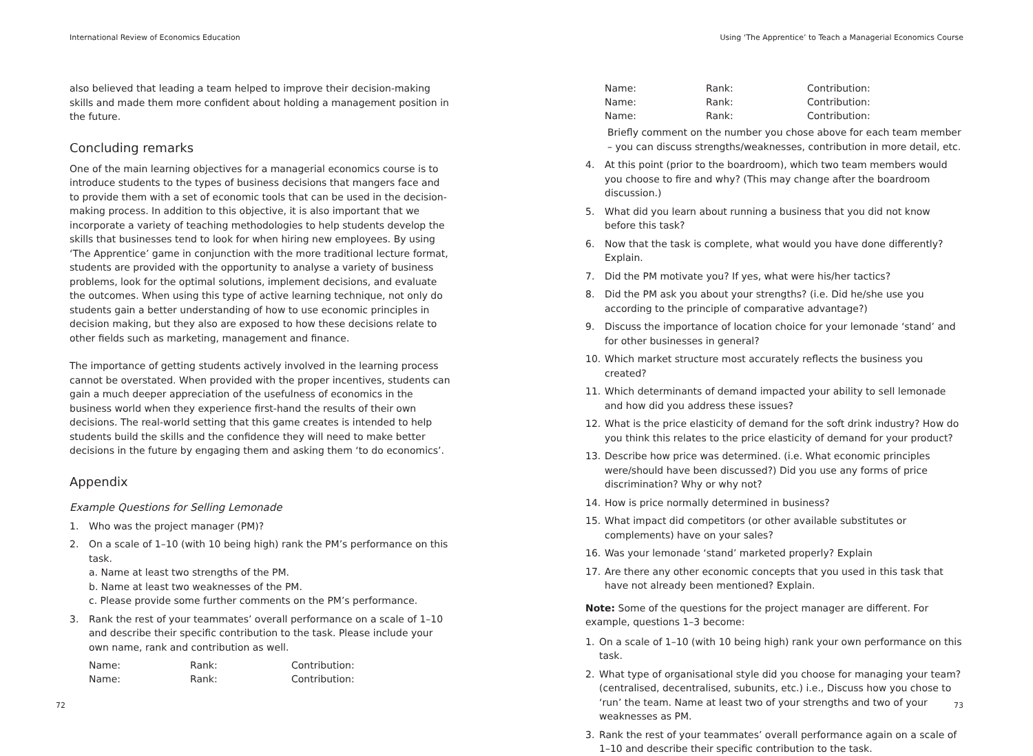International Review of Economics Education
also believed that leading a team helped to improve their decision-making skills and made them more confident about holding a management position in the future.
Concluding remarks
One of the main learning objectives for a managerial economics course is to introduce students to the types of business decisions that mangers face and to provide them with a set of economic tools that can be used in the decision-making process. In addition to this objective, it is also important that we incorporate a variety of teaching methodologies to help students develop the skills that businesses tend to look for when hiring new employees. By using ‘The Apprentice’ game in conjunction with the more traditional lecture format, students are provided with the opportunity to analyse a variety of business problems, look for the optimal solutions, implement decisions, and evaluate the outcomes. When using this type of active learning technique, not only do students gain a better understanding of how to use economic principles in decision making, but they also are exposed to how these decisions relate to other fields such as marketing, management and finance.
The importance of getting students actively involved in the learning process cannot be overstated. When provided with the proper incentives, students can gain a much deeper appreciation of the usefulness of economics in the business world when they experience first-hand the results of their own decisions. The real-world setting that this game creates is intended to help students build the skills and the confidence they will need to make better decisions in the future by engaging them and asking them ‘to do economics’.
Appendix
Example Questions for Selling Lemonade
1. Who was the project manager (PM)?
2. On a scale of 1–10 (with 10 being high) rank the PM’s performance on this task.
a. Name at least two strengths of the PM.
b. Name at least two weaknesses of the PM.
c. Please provide some further comments on the PM’s performance.
3. Rank the rest of your teammates’ overall performance on a scale of 1–10 and describe their specific contribution to the task. Please include your own name, rank and contribution as well.
| Name: | Rank: | Contribution: |
| Name: | Rank: | Contribution: |
72
Using ‘The Apprentice’ to Teach a Managerial Economics Course
| Name: | Rank: | Contribution: |
| Name: | Rank: | Contribution: |
| Name: | Rank: | Contribution: |
Briefly comment on the number you chose above for each team member – you can discuss strengths/weaknesses, contribution in more detail, etc.
4. At this point (prior to the boardroom), which two team members would you choose to fire and why? (This may change after the boardroom discussion.)
5. What did you learn about running a business that you did not know before this task?
6. Now that the task is complete, what would you have done differently? Explain.
7. Did the PM motivate you? If yes, what were his/her tactics?
8. Did the PM ask you about your strengths? (i.e. Did he/she use you according to the principle of comparative advantage?)
9. Discuss the importance of location choice for your lemonade ‘stand’ and for other businesses in general?
10. Which market structure most accurately reflects the business you created?
11. Which determinants of demand impacted your ability to sell lemonade and how did you address these issues?
12. What is the price elasticity of demand for the soft drink industry? How do you think this relates to the price elasticity of demand for your product?
13. Describe how price was determined. (i.e. What economic principles were/should have been discussed?) Did you use any forms of price discrimination? Why or why not?
14. How is price normally determined in business?
15. What impact did competitors (or other available substitutes or complements) have on your sales?
16. Was your lemonade ‘stand’ marketed properly? Explain
17. Are there any other economic concepts that you used in this task that have not already been mentioned? Explain.
Note: Some of the questions for the project manager are different. For example, questions 1–3 become:
1. On a scale of 1–10 (with 10 being high) rank your own performance on this task.
2. What type of organisational style did you choose for managing your team? (centralised, decentralised, subunits, etc.) i.e., Discuss how you chose to ‘run’ the team. Name at least two of your strengths and two of your weaknesses as PM.
3. Rank the rest of your teammates’ overall performance again on a scale of 1–10 and describe their specific contribution to the task.
73